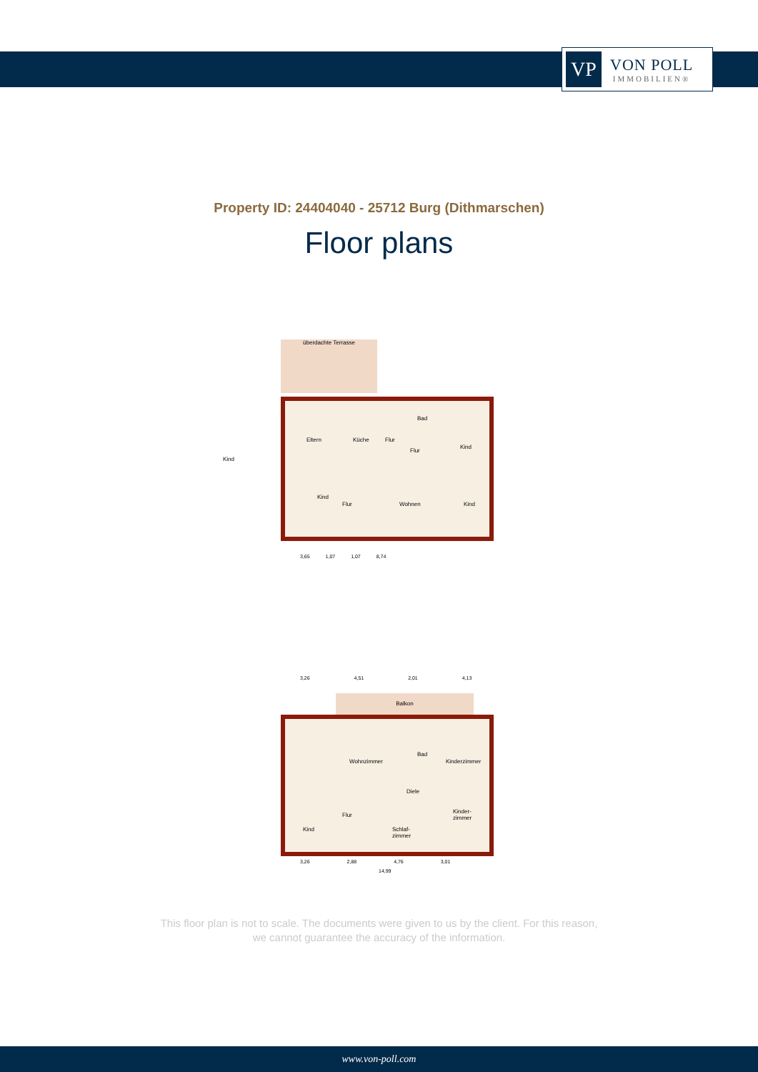VP
VON POLL
IMMOBILIEN®
Property ID: 24404040 - 25712 Burg (Dithmarschen)
Floor plans
Eltern Küche Flur
Bad
Flur
Kind
Kind
Flur Wohnen Kind
überdachte Terrasse
Kind
3,65 1,07 1,07 8,74
3,26 4,51 2,01 4,13
Balkon
Wohnzimmer
Bad
Kinderzimmer
Diele
Flur
Kinder-
zimmer
Kind Schlaf-
zimmer
3,26 2,88 4,76 3,01
14,99
This floor plan is not to scale. The documents were given to us by the client. For this reason,
we cannot guarantee the accuracy of the information.
www.von-poll.com